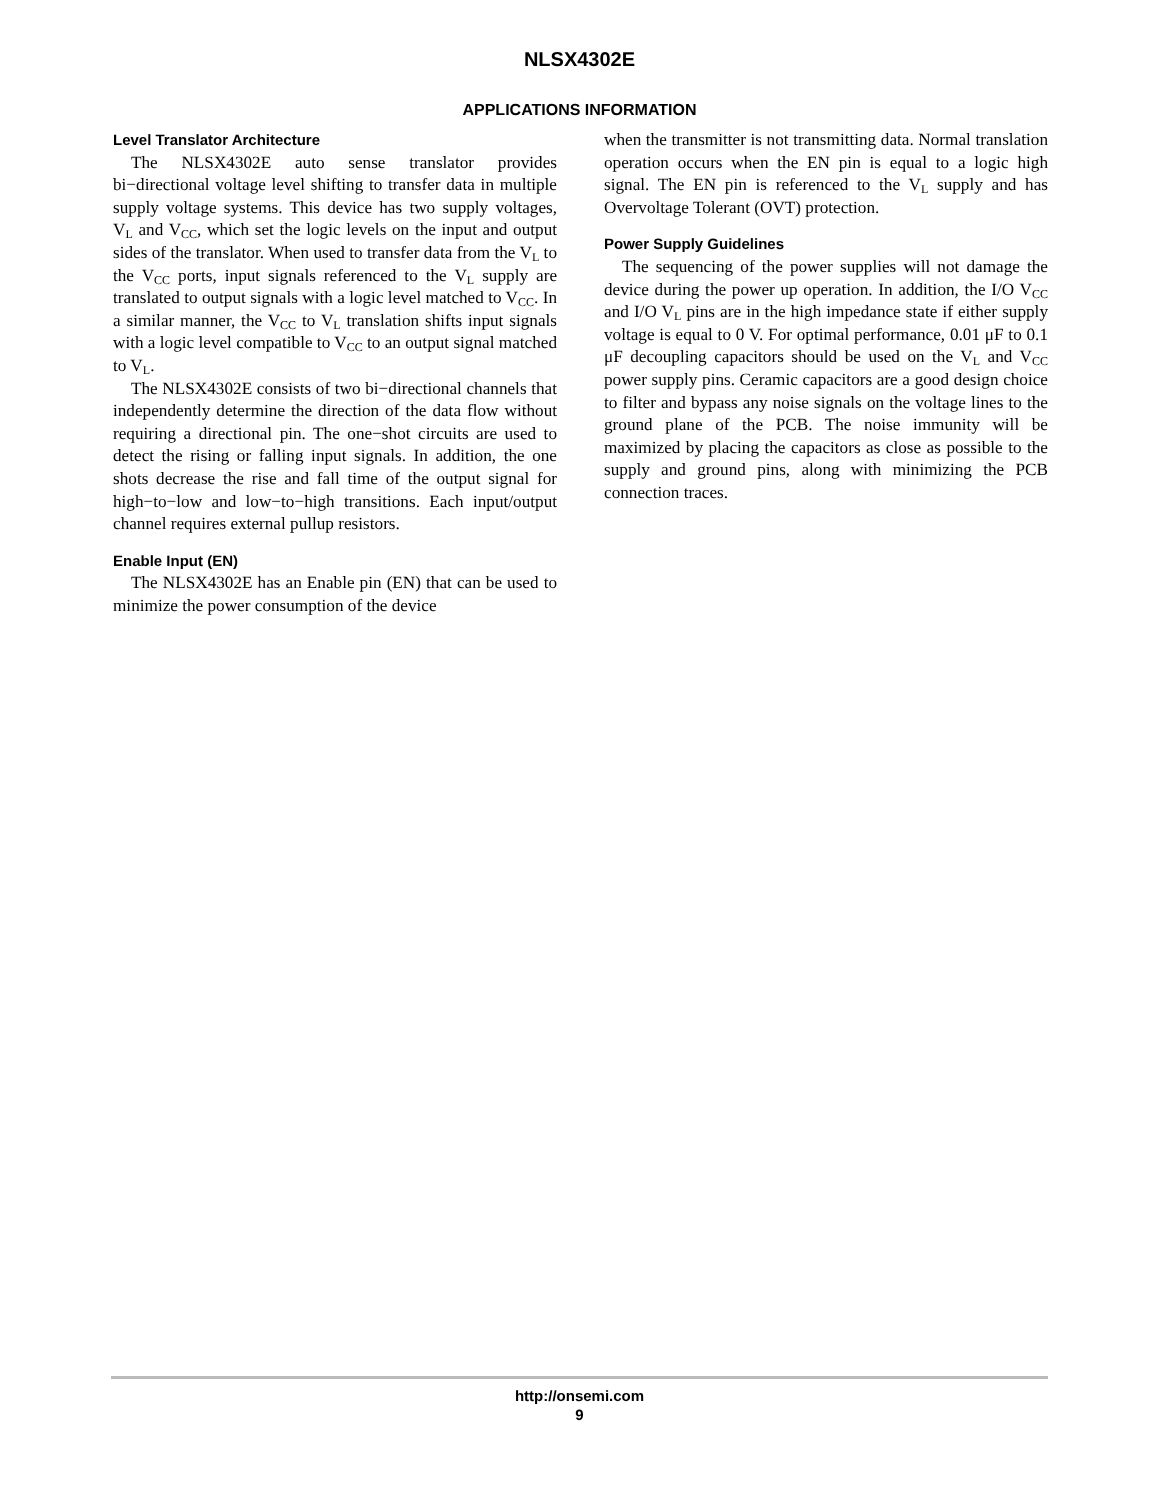NLSX4302E
APPLICATIONS INFORMATION
Level Translator Architecture
The NLSX4302E auto sense translator provides bi−directional voltage level shifting to transfer data in multiple supply voltage systems. This device has two supply voltages, V<sub>L</sub> and V<sub>CC</sub>, which set the logic levels on the input and output sides of the translator. When used to transfer data from the V<sub>L</sub> to the V<sub>CC</sub> ports, input signals referenced to the V<sub>L</sub> supply are translated to output signals with a logic level matched to V<sub>CC</sub>. In a similar manner, the V<sub>CC</sub> to V<sub>L</sub> translation shifts input signals with a logic level compatible to V<sub>CC</sub> to an output signal matched to V<sub>L</sub>.
The NLSX4302E consists of two bi−directional channels that independently determine the direction of the data flow without requiring a directional pin. The one−shot circuits are used to detect the rising or falling input signals. In addition, the one shots decrease the rise and fall time of the output signal for high−to−low and low−to−high transitions. Each input/output channel requires external pullup resistors.
Enable Input (EN)
The NLSX4302E has an Enable pin (EN) that can be used to minimize the power consumption of the device
when the transmitter is not transmitting data. Normal translation operation occurs when the EN pin is equal to a logic high signal. The EN pin is referenced to the V<sub>L</sub> supply and has Overvoltage Tolerant (OVT) protection.
Power Supply Guidelines
The sequencing of the power supplies will not damage the device during the power up operation. In addition, the I/O V<sub>CC</sub> and I/O V<sub>L</sub> pins are in the high impedance state if either supply voltage is equal to 0 V. For optimal performance, 0.01 μF to 0.1 μF decoupling capacitors should be used on the V<sub>L</sub> and V<sub>CC</sub> power supply pins. Ceramic capacitors are a good design choice to filter and bypass any noise signals on the voltage lines to the ground plane of the PCB. The noise immunity will be maximized by placing the capacitors as close as possible to the supply and ground pins, along with minimizing the PCB connection traces.
http://onsemi.com
9